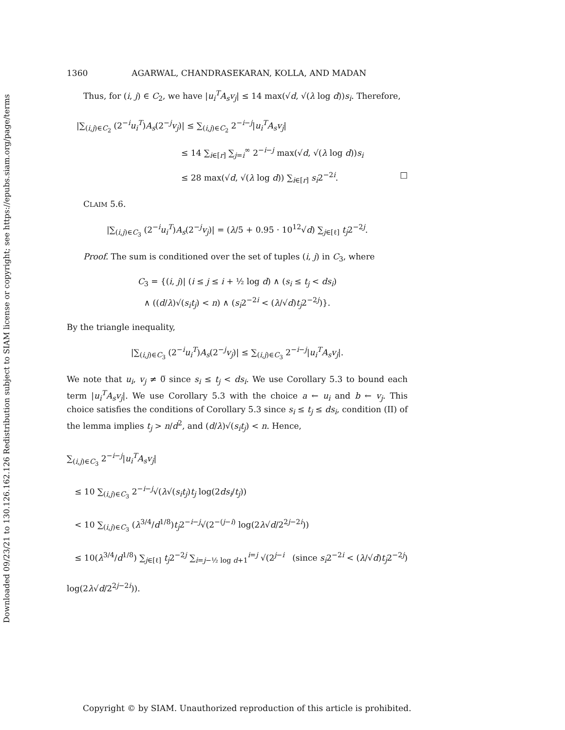Downloaded 09/23/21 to 130.126.162.126 Redistribution subject to SIAM license or copyright; see https://epubs.siam.org/page/terms
1360 AGARWAL, CHANDRASEKARAN, KOLLA, AND MADAN
Thus, for (i, j) ∈ C<sub>2</sub>, we have |u<sub>i</sub><sup>T</sup>A<sub>s</sub>v<sub>j</sub>| ≤ 14 max(√d, √(λ log d))s<sub>i</sub>. Therefore,
|∑<sub>(i,j)∈C<sub>2</sub></sub> (2<sup>−i</sup>u<sub>i</sub><sup>T</sup>)A<sub>s</sub>(2<sup>−j</sup>v<sub>j</sub>)| ≤ ∑<sub>(i,j)∈C<sub>2</sub></sub> 2<sup>−i−j</sup>|u<sub>i</sub><sup>T</sup>A<sub>s</sub>v<sub>j</sub>|
≤ 14 ∑<sub>i∈[r]</sub> ∑<sub>j=i</sub><sup>∞</sup> 2<sup>−i−j</sup> max(√d, √(λ log d))s<sub>i</sub>
≤ 28 max(√d, √(λ log d)) ∑<sub>i∈[r]</sub> s<sub>i</sub>2<sup>−2i</sup>. □
CLAIM 5.6.
|∑<sub>(i,j)∈C<sub>3</sub></sub> (2<sup>−i</sup>u<sub>i</sub><sup>T</sup>)A<sub>s</sub>(2<sup>−j</sup>v<sub>j</sub>)| = (λ/5 + 0.95 · 10<sup>12</sup>√d) ∑<sub>j∈[ℓ]</sub> t<sub>j</sub>2<sup>−2j</sup>.
Proof. The sum is conditioned over the set of tuples (i, j) in C<sub>3</sub>, where
C<sub>3</sub> = {(i, j)| (i ≤ j ≤ i + ½ log d) ∧ (s<sub>i</sub> ≤ t<sub>j</sub> < ds<sub>i</sub>)
∧ ((d/λ)√(s<sub>i</sub>t<sub>j</sub>) < n) ∧ (s<sub>i</sub>2<sup>−2i</sup> < (λ/√d)t<sub>j</sub>2<sup>−2j</sup>)}.
By the triangle inequality,
|∑<sub>(i,j)∈C<sub>3</sub></sub> (2<sup>−i</sup>u<sub>i</sub><sup>T</sup>)A<sub>s</sub>(2<sup>−j</sup>v<sub>j</sub>)| ≤ ∑<sub>(i,j)∈C<sub>3</sub></sub> 2<sup>−i−j</sup>|u<sub>i</sub><sup>T</sup>A<sub>s</sub>v<sub>j</sub>|.
We note that u<sub>i</sub>, v<sub>j</sub> ≠ 0̅ since s<sub>i</sub> ≤ t<sub>j</sub> < ds<sub>i</sub>. We use Corollary 5.3 to bound each term |u<sub>i</sub><sup>T</sup>A<sub>s</sub>v<sub>j</sub>|. We use Corollary 5.3 with the choice a ← u<sub>i</sub> and b ← v<sub>j</sub>. This choice satisfies the conditions of Corollary 5.3 since s<sub>i</sub> ≤ t<sub>j</sub> ≤ ds<sub>i</sub>, condition (II) of the lemma implies t<sub>j</sub> > n/d<sup>2</sup>, and (d/λ)√(s<sub>i</sub>t<sub>j</sub>) < n. Hence,
∑<sub>(i,j)∈C<sub>3</sub></sub> 2<sup>−i−j</sup>|u<sub>i</sub><sup>T</sup>A<sub>s</sub>v<sub>j</sub>|
≤ 10 ∑<sub>(i,j)∈C<sub>3</sub></sub> 2<sup>−i−j</sup>√(λ√(s<sub>i</sub>t<sub>j</sub>)t<sub>j</sub> log(2ds<sub>i</sub>/t<sub>j</sub>))
< 10 ∑<sub>(i,j)∈C<sub>3</sub></sub> (λ<sup>3/4</sup>/d<sup>1/8</sup>)t<sub>j</sub>2<sup>−i−j</sup>√(2<sup>−(j−i)</sup> log(2λ√d/2<sup>2j−2i</sup>)) (since s<sub>i</sub>2<sup>−2i</sup> < (λ/√d)t<sub>j</sub>2<sup>−2j</sup>)
≤ 10(λ<sup>3/4</sup>/d<sup>1/8</sup>) ∑<sub>j∈[ℓ]</sub> t<sub>j</sub>2<sup>−2j</sup> ∑<sub>i=j−½ log d+1</sub><sup>i=j</sup> √(2<sup>j−i</sup> log(2λ√d/2<sup>2j−2i</sup>)).
Copyright © by SIAM. Unauthorized reproduction of this article is prohibited.